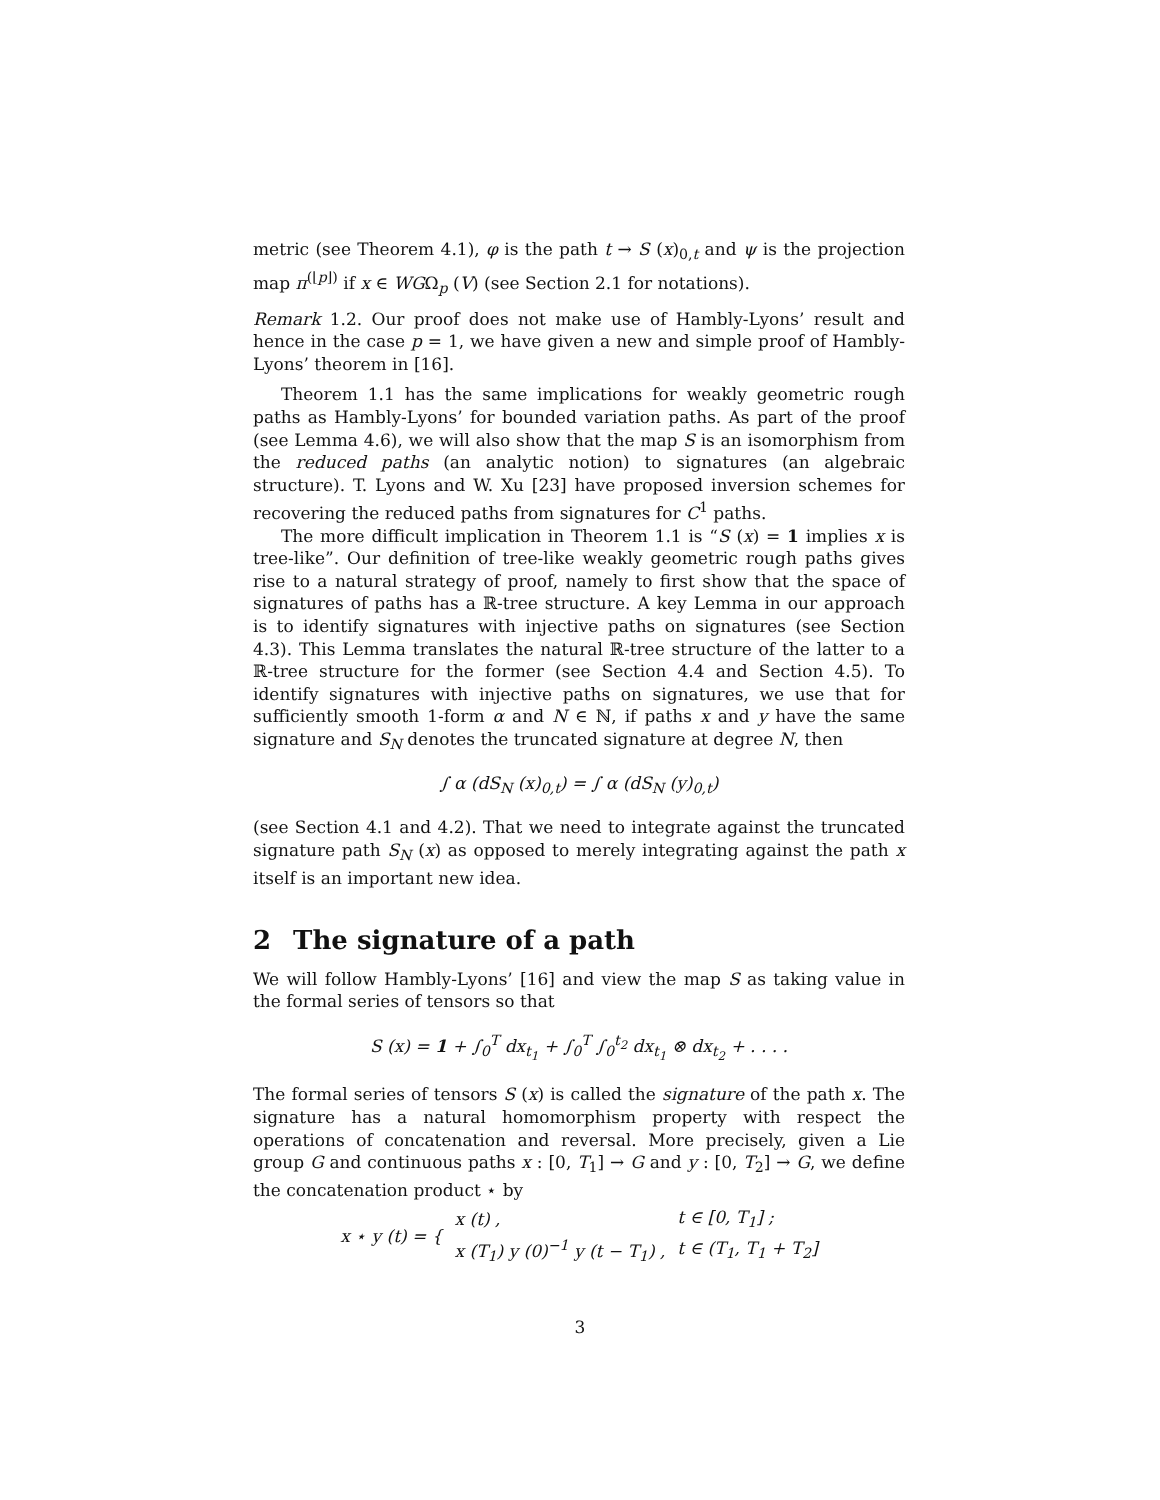metric (see Theorem 4.1), φ is the path t → S (x)<sub>0,t</sub> and ψ is the projection map π<sup>(⌊p⌋)</sup> if x ∈ WGΩ<sub>p</sub> (V) (see Section 2.1 for notations).
Remark 1.2. Our proof does not make use of Hambly-Lyons’ result and hence in the case p = 1, we have given a new and simple proof of Hambly-Lyons’ theorem in [16].
Theorem 1.1 has the same implications for weakly geometric rough paths as Hambly-Lyons’ for bounded variation paths. As part of the proof (see Lemma 4.6), we will also show that the map S is an isomorphism from the reduced paths (an analytic notion) to signatures (an algebraic structure). T. Lyons and W. Xu [23] have proposed inversion schemes for recovering the reduced paths from signatures for C<sup>1</sup> paths.
The more difficult implication in Theorem 1.1 is “S (x) = 1 implies x is tree-like”. Our definition of tree-like weakly geometric rough paths gives rise to a natural strategy of proof, namely to first show that the space of signatures of paths has a ℝ-tree structure. A key Lemma in our approach is to identify signatures with injective paths on signatures (see Section 4.3). This Lemma translates the natural ℝ-tree structure of the latter to a ℝ-tree structure for the former (see Section 4.4 and Section 4.5). To identify signatures with injective paths on signatures, we use that for sufficiently smooth 1-form α and N ∈ ℕ, if paths x and y have the same signature and S<sub>N</sub> denotes the truncated signature at degree N, then
∫ α (dS<sub>N</sub> (x)<sub>0,t</sub>) = ∫ α (dS<sub>N</sub> (y)<sub>0,t</sub>)
(see Section 4.1 and 4.2). That we need to integrate against the truncated signature path S<sub>N</sub> (x) as opposed to merely integrating against the path x itself is an important new idea.
2 The signature of a path
We will follow Hambly-Lyons’ [16] and view the map S as taking value in the formal series of tensors so that
S (x) = 1 + ∫<sub>0</sub><sup>T</sup> dx<sub>t<sub>1</sub></sub> + ∫<sub>0</sub><sup>T</sup> ∫<sub>0</sub><sup>t<sub>2</sub></sup> dx<sub>t<sub>1</sub></sub> ⊗ dx<sub>t<sub>2</sub></sub> + . . . .
The formal series of tensors S (x) is called the signature of the path x. The signature has a natural homomorphism property with respect the operations of concatenation and reversal. More precisely, given a Lie group G and continuous paths x : [0, T<sub>1</sub>] → G and y : [0, T<sub>2</sub>] → G, we define the concatenation product ⋆ by
| x ⋆ y (t) = { | x (t) , | t ∈ [0, T<sub>1</sub>] ; |
| | x (T<sub>1</sub>) y (0)<sup>−1</sup> y (t − T<sub>1</sub>) , | t ∈ (T<sub>1</sub>, T<sub>1</sub> + T<sub>2</sub>] |
3